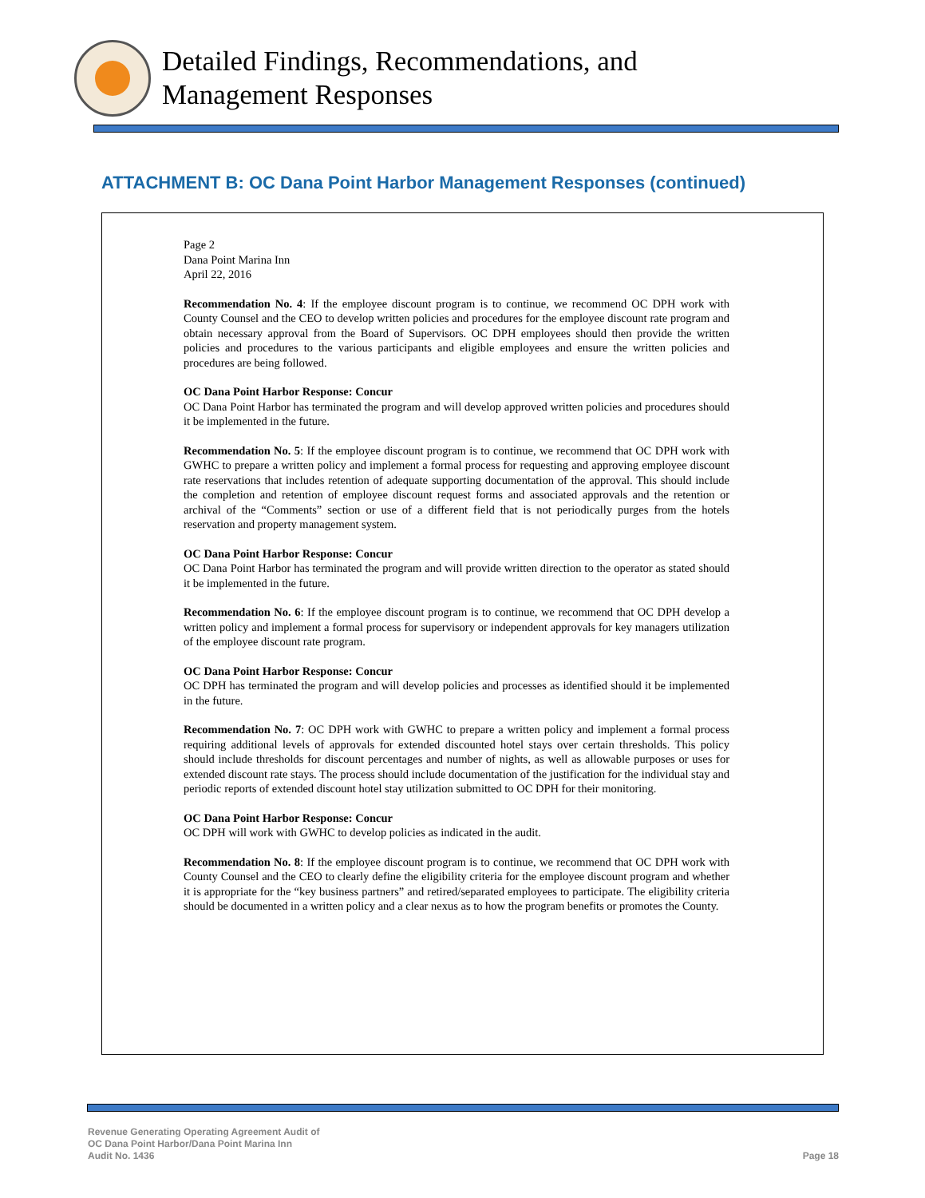Detailed Findings, Recommendations, and
Management Responses
ATTACHMENT B: OC Dana Point Harbor Management Responses (continued)
Page 2
Dana Point Marina Inn
April 22, 2016
Recommendation No. 4: If the employee discount program is to continue, we recommend OC DPH work with County Counsel and the CEO to develop written policies and procedures for the employee discount rate program and obtain necessary approval from the Board of Supervisors. OC DPH employees should then provide the written policies and procedures to the various participants and eligible employees and ensure the written policies and procedures are being followed.
OC Dana Point Harbor Response: Concur
OC Dana Point Harbor has terminated the program and will develop approved written policies and procedures should it be implemented in the future.
Recommendation No. 5: If the employee discount program is to continue, we recommend that OC DPH work with GWHC to prepare a written policy and implement a formal process for requesting and approving employee discount rate reservations that includes retention of adequate supporting documentation of the approval. This should include the completion and retention of employee discount request forms and associated approvals and the retention or archival of the “Comments” section or use of a different field that is not periodically purges from the hotels reservation and property management system.
OC Dana Point Harbor Response: Concur
OC Dana Point Harbor has terminated the program and will provide written direction to the operator as stated should it be implemented in the future.
Recommendation No. 6: If the employee discount program is to continue, we recommend that OC DPH develop a written policy and implement a formal process for supervisory or independent approvals for key managers utilization of the employee discount rate program.
OC Dana Point Harbor Response: Concur
OC DPH has terminated the program and will develop policies and processes as identified should it be implemented in the future.
Recommendation No. 7: OC DPH work with GWHC to prepare a written policy and implement a formal process requiring additional levels of approvals for extended discounted hotel stays over certain thresholds. This policy should include thresholds for discount percentages and number of nights, as well as allowable purposes or uses for extended discount rate stays. The process should include documentation of the justification for the individual stay and periodic reports of extended discount hotel stay utilization submitted to OC DPH for their monitoring.
OC Dana Point Harbor Response: Concur
OC DPH will work with GWHC to develop policies as indicated in the audit.
Recommendation No. 8: If the employee discount program is to continue, we recommend that OC DPH work with County Counsel and the CEO to clearly define the eligibility criteria for the employee discount program and whether it is appropriate for the “key business partners” and retired/separated employees to participate. The eligibility criteria should be documented in a written policy and a clear nexus as to how the program benefits or promotes the County.
Revenue Generating Operating Agreement Audit of
OC Dana Point Harbor/Dana Point Marina Inn
Audit No. 1436
Page 18